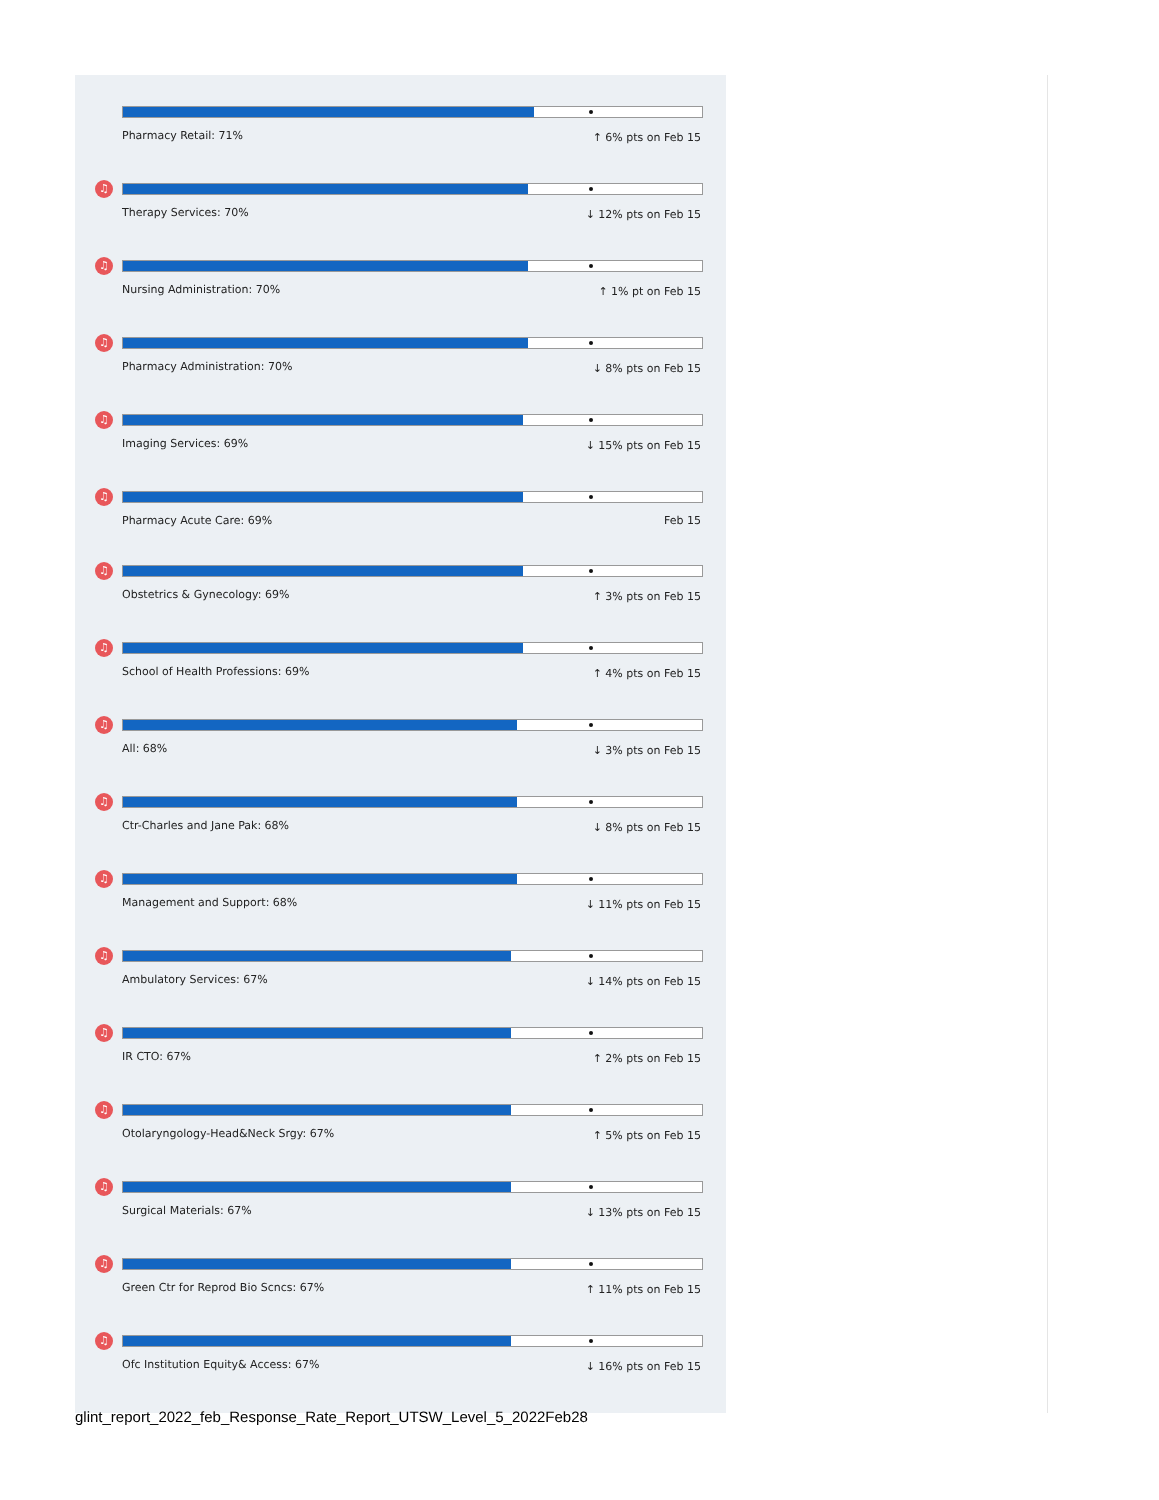Pharmacy Retail: 71% ↑ 6% pts on Feb 15
♫
Therapy Services: 70% ↓ 12% pts on Feb 15
♫
Nursing Administration: 70% ↑ 1% pt on Feb 15
♫
Pharmacy Administration: 70% ↓ 8% pts on Feb 15
♫
Imaging Services: 69% ↓ 15% pts on Feb 15
♫
Pharmacy Acute Care: 69% Feb 15
♫
Obstetrics & Gynecology: 69% ↑ 3% pts on Feb 15
♫
School of Health Professions: 69%
↑ 4% pts on Feb 15
♫
All: 68% ↓ 3% pts on Feb 15
♫
Ctr-Charles and Jane Pak: 68% ↓ 8% pts on Feb 15
♫
Management and Support: 68% ↓ 11% pts on Feb 15
♫
Ambulatory Services: 67% ↓ 14% pts on Feb 15
♫
IR CTO: 67% ↑ 2% pts on Feb 15
♫
Otolaryngology-Head&Neck Srgy: 67%
↑ 5% pts on Feb 15
♫
Surgical Materials: 67% ↓ 13% pts on Feb 15
♫
Green Ctr for Reprod Bio Scncs: 67%
↑ 11% pts on Feb 15
♫
Ofc Institution Equity& Access: 67%
↓ 16% pts on Feb 15
glint_report_2022_feb_Response_Rate_Report_UTSW_Level_5_2022Feb28